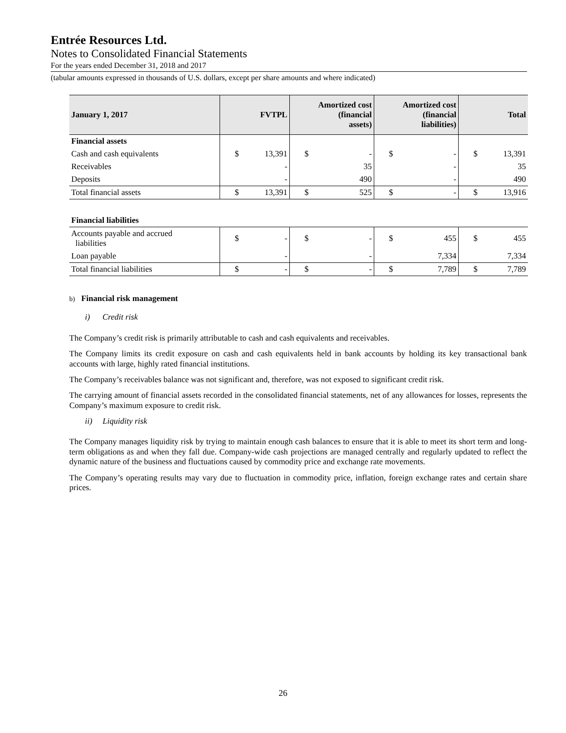Entrée Resources Ltd.
Notes to Consolidated Financial Statements
For the years ended December 31, 2018 and 2017
(tabular amounts expressed in thousands of U.S. dollars, except per share amounts and where indicated)
| January 1, 2017 | FVTPL | | Amortized cost (financial assets) | | Amortized cost (financial liabilities) | | Total | |
| --- | --- | --- | --- | --- | --- | --- | --- | --- |
| Financial assets | | | | | | | | |
| Cash and cash equivalents | $ | 13,391 | $ | - | $ | - | $ | 13,391 |
| Receivables | | - | | 35 | | - | | 35 |
| Deposits | | - | | 490 | | - | | 490 |
| Total financial assets | $ | 13,391 | $ | 525 | $ | - | $ | 13,916 |
| Financial liabilities | | | | | | | | |
| Accounts payable and accrued liabilities | $ | - | $ | - | $ | 455 | $ | 455 |
| Loan payable | | - | | - | | 7,334 | | 7,334 |
| Total financial liabilities | $ | - | $ | - | $ | 7,789 | $ | 7,789 |
b) Financial risk management
i) Credit risk
The Company’s credit risk is primarily attributable to cash and cash equivalents and receivables.
The Company limits its credit exposure on cash and cash equivalents held in bank accounts by holding its key transactional bank accounts with large, highly rated financial institutions.
The Company’s receivables balance was not significant and, therefore, was not exposed to significant credit risk.
The carrying amount of financial assets recorded in the consolidated financial statements, net of any allowances for losses, represents the Company’s maximum exposure to credit risk.
ii) Liquidity risk
The Company manages liquidity risk by trying to maintain enough cash balances to ensure that it is able to meet its short term and long-term obligations as and when they fall due. Company-wide cash projections are managed centrally and regularly updated to reflect the dynamic nature of the business and fluctuations caused by commodity price and exchange rate movements.
The Company’s operating results may vary due to fluctuation in commodity price, inflation, foreign exchange rates and certain share prices.
26